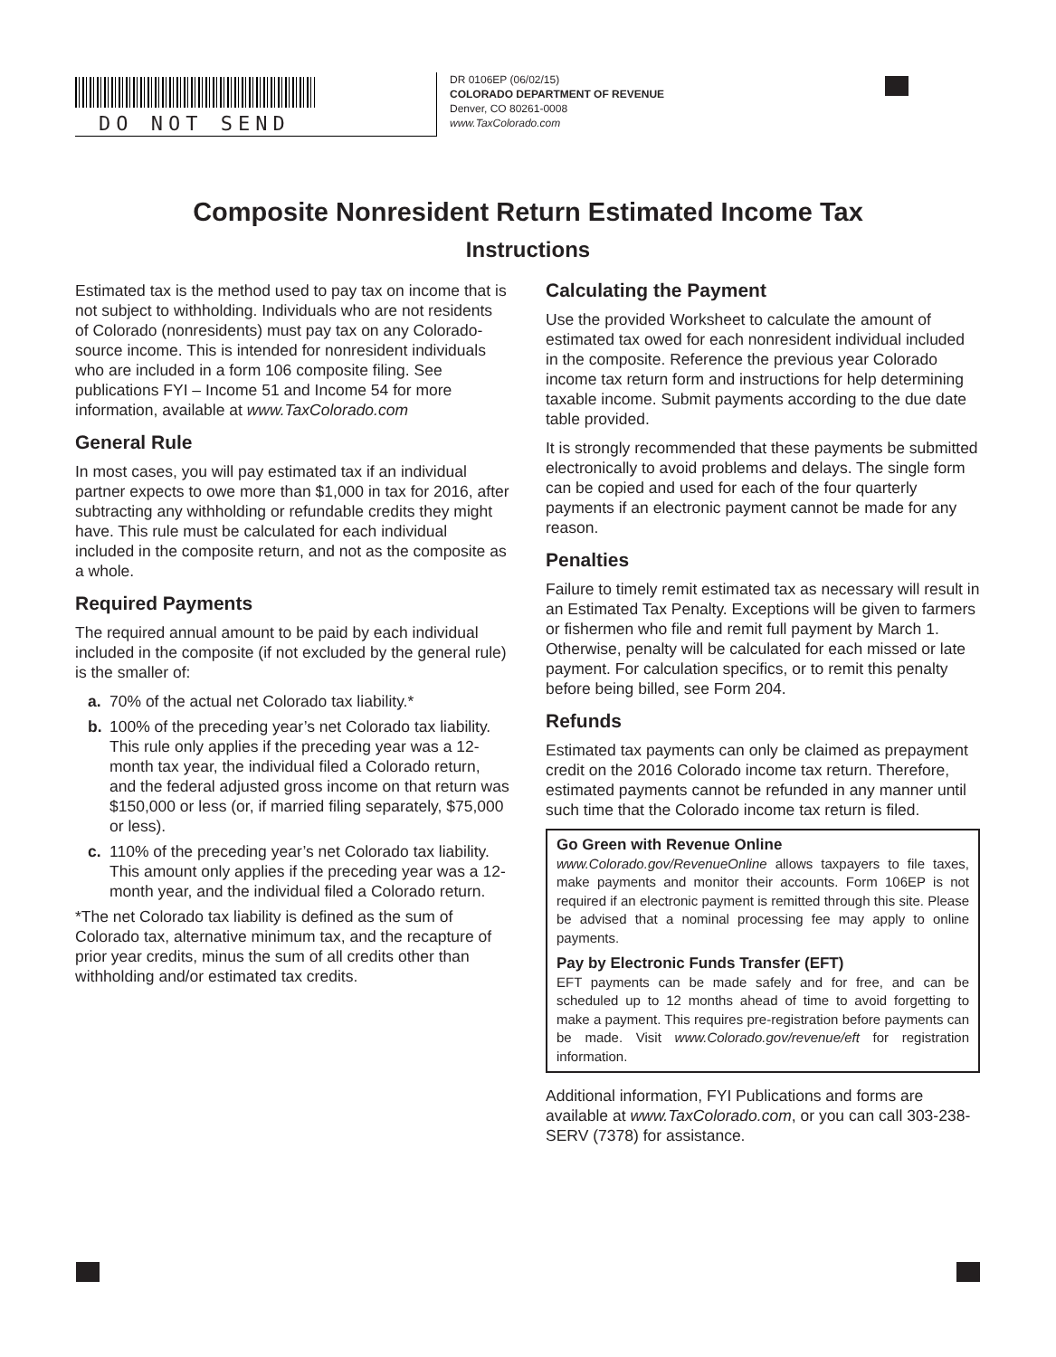DO NOT SEND
DR 0106EP (06/02/15)
COLORADO DEPARTMENT OF REVENUE
Denver, CO 80261-0008
www.TaxColorado.com
Composite Nonresident Return Estimated Income Tax
Instructions
Estimated tax is the method used to pay tax on income that is not subject to withholding. Individuals who are not residents of Colorado (nonresidents) must pay tax on any Colorado-source income. This is intended for nonresident individuals who are included in a form 106 composite filing. See publications FYI – Income 51 and Income 54 for more information, available at www.TaxColorado.com
General Rule
In most cases, you will pay estimated tax if an individual partner expects to owe more than $1,000 in tax for 2016, after subtracting any withholding or refundable credits they might have. This rule must be calculated for each individual included in the composite return, and not as the composite as a whole.
Required Payments
The required annual amount to be paid by each individual included in the composite (if not excluded by the general rule) is the smaller of:
a. 70% of the actual net Colorado tax liability.*
b. 100% of the preceding year’s net Colorado tax liability. This rule only applies if the preceding year was a 12-month tax year, the individual filed a Colorado return, and the federal adjusted gross income on that return was $150,000 or less (or, if married filing separately, $75,000 or less).
c. 110% of the preceding year’s net Colorado tax liability. This amount only applies if the preceding year was a 12-month year, and the individual filed a Colorado return.
*The net Colorado tax liability is defined as the sum of Colorado tax, alternative minimum tax, and the recapture of prior year credits, minus the sum of all credits other than withholding and/or estimated tax credits.
Calculating the Payment
Use the provided Worksheet to calculate the amount of estimated tax owed for each nonresident individual included in the composite. Reference the previous year Colorado income tax return form and instructions for help determining taxable income. Submit payments according to the due date table provided.
It is strongly recommended that these payments be submitted electronically to avoid problems and delays. The single form can be copied and used for each of the four quarterly payments if an electronic payment cannot be made for any reason.
Penalties
Failure to timely remit estimated tax as necessary will result in an Estimated Tax Penalty. Exceptions will be given to farmers or fishermen who file and remit full payment by March 1. Otherwise, penalty will be calculated for each missed or late payment. For calculation specifics, or to remit this penalty before being billed, see Form 204.
Refunds
Estimated tax payments can only be claimed as prepayment credit on the 2016 Colorado income tax return. Therefore, estimated payments cannot be refunded in any manner until such time that the Colorado income tax return is filed.
Go Green with Revenue Online
www.Colorado.gov/RevenueOnline allows taxpayers to file taxes, make payments and monitor their accounts. Form 106EP is not required if an electronic payment is remitted through this site. Please be advised that a nominal processing fee may apply to online payments.
Pay by Electronic Funds Transfer (EFT)
EFT payments can be made safely and for free, and can be scheduled up to 12 months ahead of time to avoid forgetting to make a payment. This requires pre-registration before payments can be made. Visit www.Colorado.gov/revenue/eft for registration information.
Additional information, FYI Publications and forms are available at www.TaxColorado.com, or you can call 303-238-SERV (7378) for assistance.